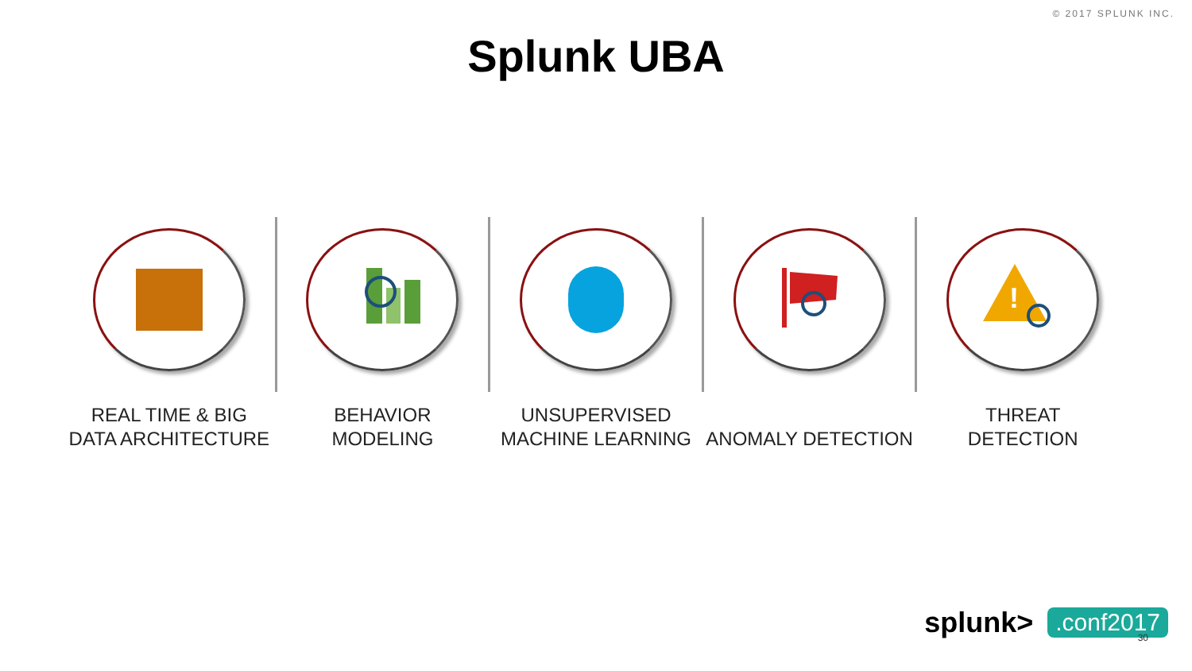© 2017 SPLUNK INC.
Splunk UBA
REAL TIME & BIG
DATA ARCHITECTURE
BEHAVIOR
MODELING
UNSUPERVISED
MACHINE LEARNING
ANOMALY DETECTION
!
THREAT
DETECTION
splunk>.conf2017 30